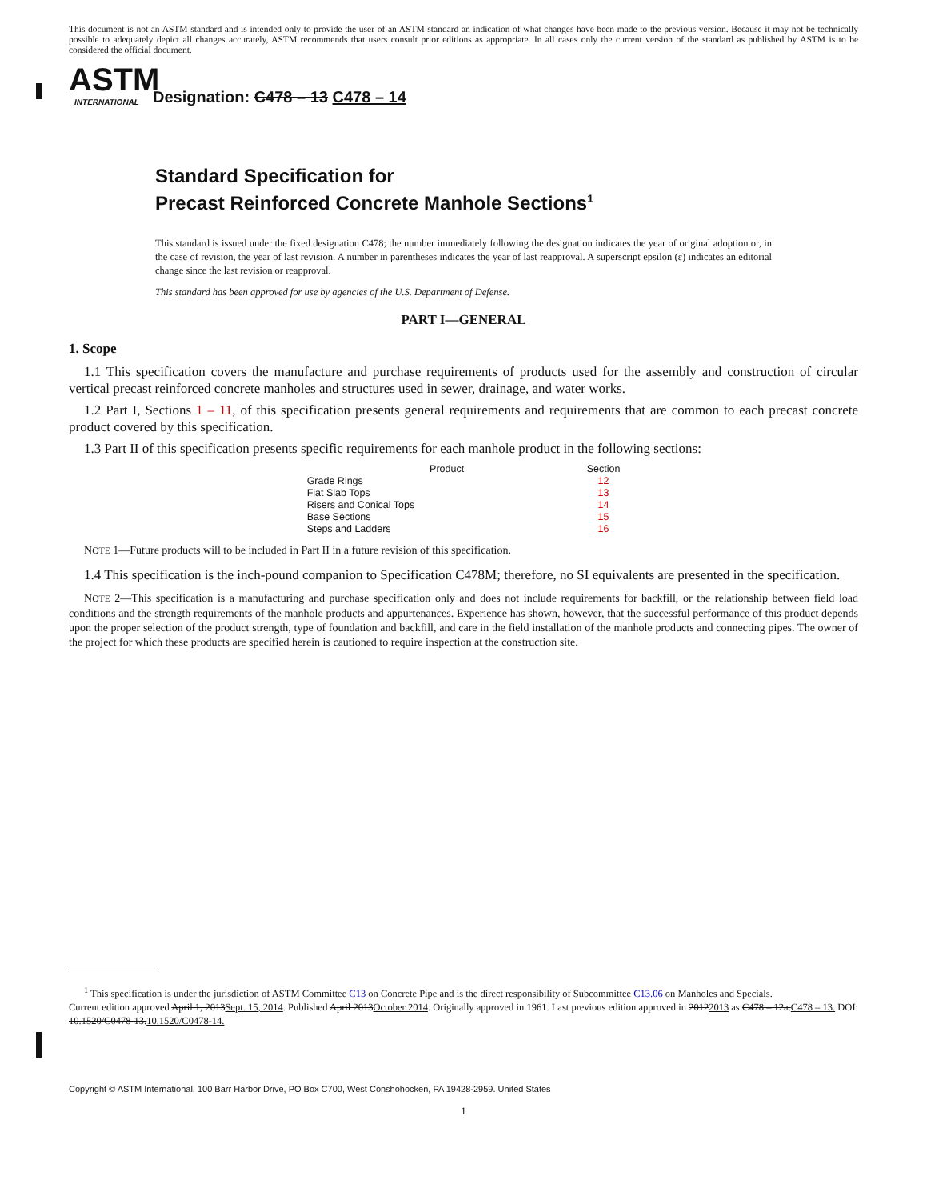This document is not an ASTM standard and is intended only to provide the user of an ASTM standard an indication of what changes have been made to the previous version. Because it may not be technically possible to adequately depict all changes accurately, ASTM recommends that users consult prior editions as appropriate. In all cases only the current version of the standard as published by ASTM is to be considered the official document.
ASTM
INTERNATIONAL
Designation: C478 – 13 C478 – 14
Standard Specification for
Precast Reinforced Concrete Manhole Sections<sup>1</sup>
This standard is issued under the fixed designation C478; the number immediately following the designation indicates the year of original adoption or, in the case of revision, the year of last revision. A number in parentheses indicates the year of last reapproval. A superscript epsilon (ε) indicates an editorial change since the last revision or reapproval.
This standard has been approved for use by agencies of the U.S. Department of Defense.
PART I—GENERAL
1. Scope
1.1 This specification covers the manufacture and purchase requirements of products used for the assembly and construction of circular vertical precast reinforced concrete manholes and structures used in sewer, drainage, and water works.
1.2 Part I, Sections 1 – 11, of this specification presents general requirements and requirements that are common to each precast concrete product covered by this specification.
1.3 Part II of this specification presents specific requirements for each manhole product in the following sections:
| Product | Section |
| --- | --- |
| Grade Rings | 12 |
| Flat Slab Tops | 13 |
| Risers and Conical Tops | 14 |
| Base Sections | 15 |
| Steps and Ladders | 16 |
NOTE 1—Future products will to be included in Part II in a future revision of this specification.
1.4 This specification is the inch-pound companion to Specification C478M; therefore, no SI equivalents are presented in the specification.
NOTE 2—This specification is a manufacturing and purchase specification only and does not include requirements for backfill, or the relationship between field load conditions and the strength requirements of the manhole products and appurtenances. Experience has shown, however, that the successful performance of this product depends upon the proper selection of the product strength, type of foundation and backfill, and care in the field installation of the manhole products and connecting pipes. The owner of the project for which these products are specified herein is cautioned to require inspection at the construction site.
<sup>1</sup> This specification is under the jurisdiction of ASTM Committee C13 on Concrete Pipe and is the direct responsibility of Subcommittee C13.06 on Manholes and Specials.
Current edition approved April 1, 2013Sept. 15, 2014. Published April 2013October 2014. Originally approved in 1961. Last previous edition approved in 20122013 as C478 – 12a.C478 – 13. DOI: 10.1520/C0478-13.10.1520/C0478-14.
Copyright © ASTM International, 100 Barr Harbor Drive, PO Box C700, West Conshohocken, PA 19428-2959. United States
1